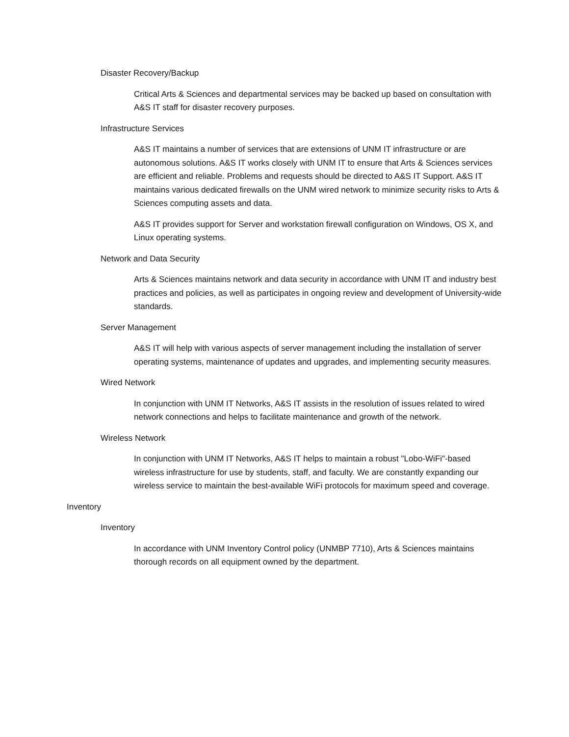Disaster Recovery/Backup
Critical Arts & Sciences and departmental services may be backed up based on consultation with A&S IT staff for disaster recovery purposes.
Infrastructure Services
A&S IT maintains a number of services that are extensions of UNM IT infrastructure or are autonomous solutions. A&S IT works closely with UNM IT to ensure that Arts & Sciences services are efficient and reliable. Problems and requests should be directed to A&S IT Support. A&S IT maintains various dedicated firewalls on the UNM wired network to minimize security risks to Arts & Sciences computing assets and data.
A&S IT provides support for Server and workstation firewall configuration on Windows, OS X, and Linux operating systems.
Network and Data Security
Arts & Sciences maintains network and data security in accordance with UNM IT and industry best practices and policies, as well as participates in ongoing review and development of University-wide standards.
Server Management
A&S IT will help with various aspects of server management including the installation of server operating systems, maintenance of updates and upgrades, and implementing security measures.
Wired Network
In conjunction with UNM IT Networks, A&S IT assists in the resolution of issues related to wired network connections and helps to facilitate maintenance and growth of the network.
Wireless Network
In conjunction with UNM IT Networks, A&S IT helps to maintain a robust "Lobo-WiFi"-based wireless infrastructure for use by students, staff, and faculty. We are constantly expanding our wireless service to maintain the best-available WiFi protocols for maximum speed and coverage.
Inventory
Inventory
In accordance with UNM Inventory Control policy (UNMBP 7710), Arts & Sciences maintains thorough records on all equipment owned by the department.